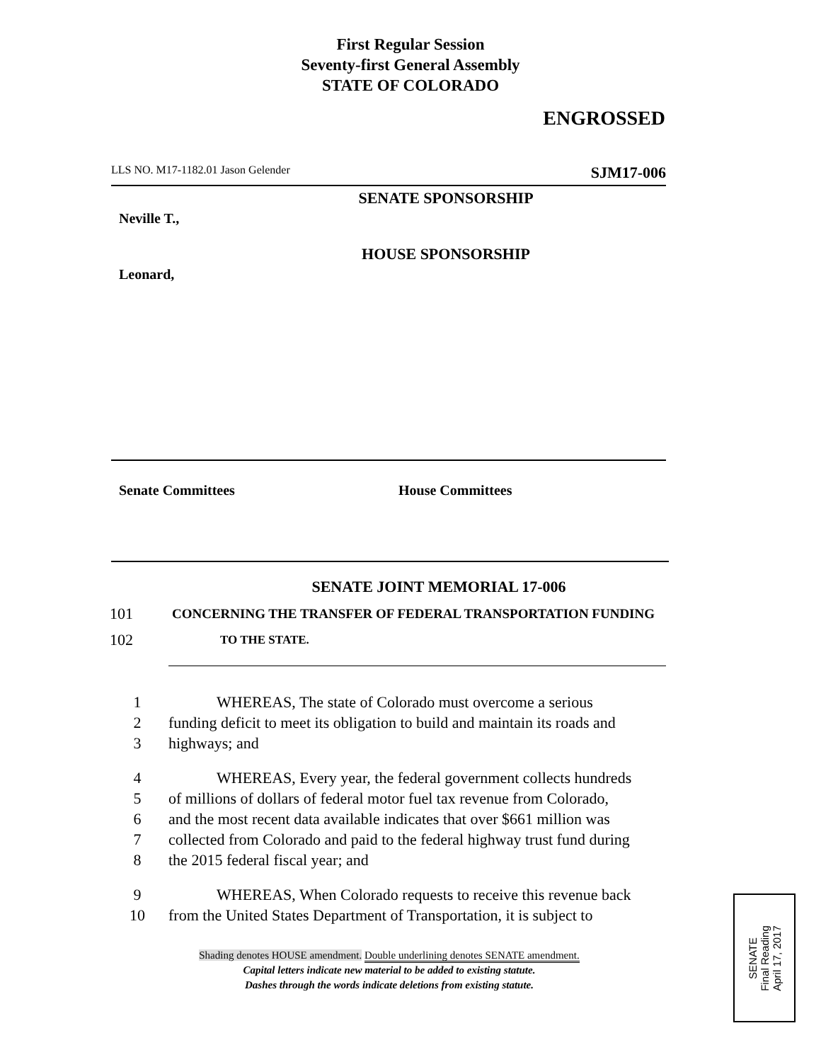First Regular Session
Seventy-first General Assembly
STATE OF COLORADO
ENGROSSED
LLS NO. M17-1182.01 Jason Gelender SJM17-006
SENATE SPONSORSHIP
Neville T.,
HOUSE SPONSORSHIP
Leonard,
Senate Committees House Committees
SENATE JOINT MEMORIAL 17-006
| 101 | CONCERNING THE TRANSFER OF FEDERAL TRANSPORTATION FUNDING |
| 102 | TO THE STATE. |
| 1 | WHEREAS, The state of Colorado must overcome a serious |
| 2 | funding deficit to meet its obligation to build and maintain its roads and |
| 3 | highways; and |
| 4 | WHEREAS, Every year, the federal government collects hundreds |
| 5 | of millions of dollars of federal motor fuel tax revenue from Colorado, |
| 6 | and the most recent data available indicates that over $661 million was |
| 7 | collected from Colorado and paid to the federal highway trust fund during |
| 8 | the 2015 federal fiscal year; and |
| 9 | WHEREAS, When Colorado requests to receive this revenue back |
| 10 | from the United States Department of Transportation, it is subject to |
Shading denotes HOUSE amendment. Double underlining denotes SENATE amendment.
Capital letters indicate new material to be added to existing statute.
Dashes through the words indicate deletions from existing statute.
SENATE
Final Reading
April 17, 2017